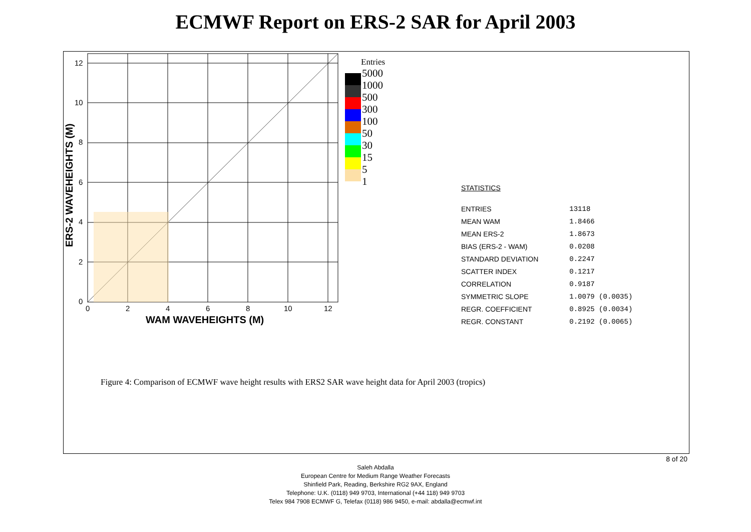ECMWF Report on ERS-2 SAR for April 2003
0
2
4
6
8
10
12
0
2
4
6
8
10
12
WAM WAVEHEIGHTS (M)
ERS-2 WAVEHEIGHTS (M)
Entries
5000
1000
500
300
100
50
30
15
5
1
| STATISTICS | |
| ENTRIES | 13118 |
| MEAN WAM | 1.8466 |
| MEAN ERS-2 | 1.8673 |
| BIAS (ERS-2 - WAM) | 0.0208 |
| STANDARD DEVIATION | 0.2247 |
| SCATTER INDEX | 0.1217 |
| CORRELATION | 0.9187 |
| SYMMETRIC SLOPE | 1.0079 (0.0035) |
| REGR. COEFFICIENT | 0.8925 (0.0034) |
| REGR. CONSTANT | 0.2192 (0.0065) |
Figure 4: Comparison of ECMWF wave height results with ERS2 SAR wave height data for April 2003 (tropics)
8 of 20
Saleh Abdalla
European Centre for Medium Range Weather Forecasts
Shinfield Park, Reading, Berkshire RG2 9AX, England
Telephone: U.K. (0118) 949 9703, International (+44 118) 949 9703
Telex 984 7908 ECMWF G, Telefax (0118) 986 9450, e-mail: abdalla@ecmwf.int